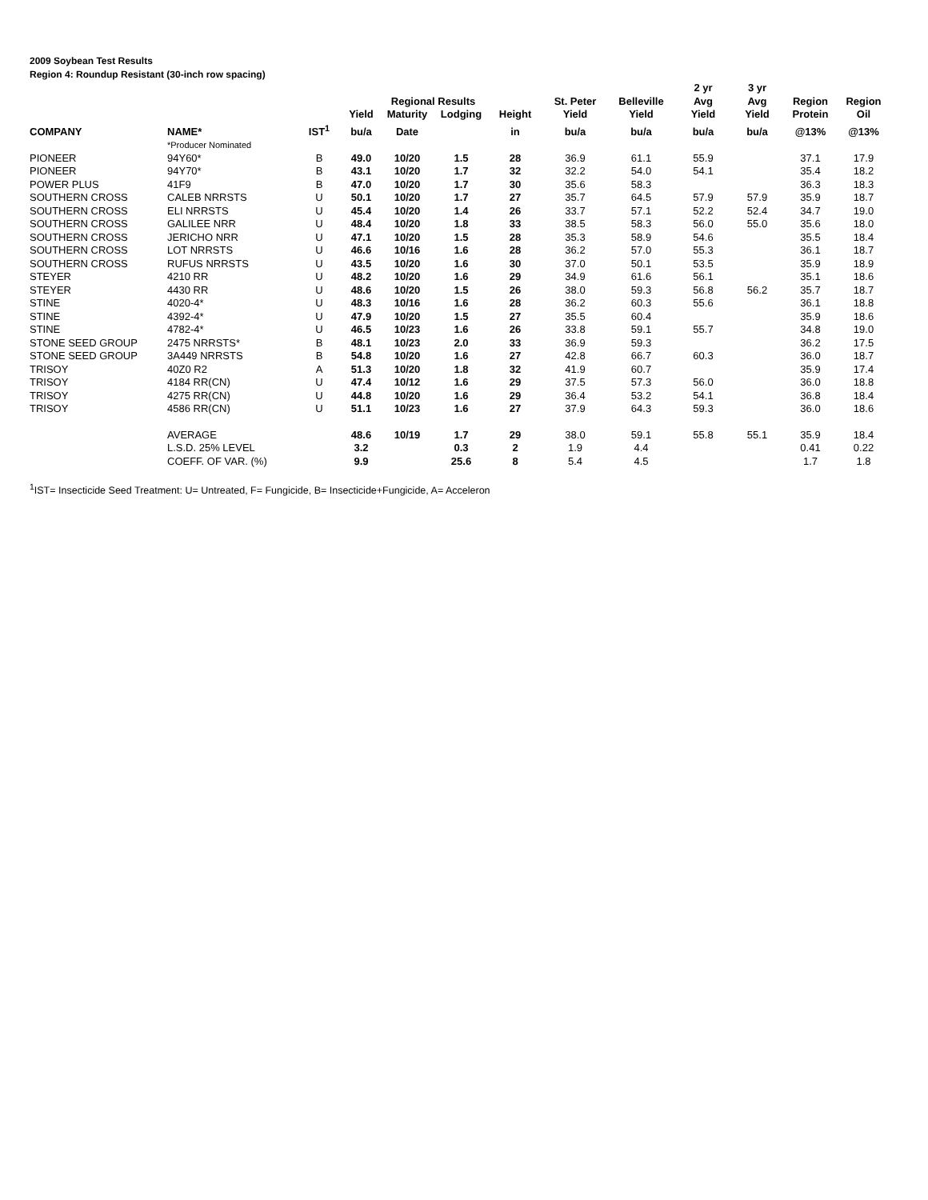2009 Soybean Test Results
Region 4: Roundup Resistant (30-inch row spacing)
| | | | | | | | | | 2 yr | 3 yr | | |
| --- | --- | --- | --- | --- | --- | --- | --- | --- | --- | --- | --- | --- |
| | | | | Regional Results | | | St. Peter | Belleville | Avg | Avg | Region | Region |
| | | | Yield | Maturity | Lodging | Height | Yield | Yield | Yield | Yield | Protein | Oil |
| COMPANY | NAME* | IST<sup>1</sup> | bu/a | Date | | in | bu/a | bu/a | bu/a | bu/a | @13% | @13% |
| | *Producer Nominated | | | | | | | | | | | |
| PIONEER | 94Y60* | B | 49.0 | 10/20 | 1.5 | 28 | 36.9 | 61.1 | 55.9 | | 37.1 | 17.9 |
| PIONEER | 94Y70* | B | 43.1 | 10/20 | 1.7 | 32 | 32.2 | 54.0 | 54.1 | | 35.4 | 18.2 |
| POWER PLUS | 41F9 | B | 47.0 | 10/20 | 1.7 | 30 | 35.6 | 58.3 | | | 36.3 | 18.3 |
| SOUTHERN CROSS | CALEB NRRSTS | U | 50.1 | 10/20 | 1.7 | 27 | 35.7 | 64.5 | 57.9 | 57.9 | 35.9 | 18.7 |
| SOUTHERN CROSS | ELI NRRSTS | U | 45.4 | 10/20 | 1.4 | 26 | 33.7 | 57.1 | 52.2 | 52.4 | 34.7 | 19.0 |
| SOUTHERN CROSS | GALILEE NRR | U | 48.4 | 10/20 | 1.8 | 33 | 38.5 | 58.3 | 56.0 | 55.0 | 35.6 | 18.0 |
| SOUTHERN CROSS | JERICHO NRR | U | 47.1 | 10/20 | 1.5 | 28 | 35.3 | 58.9 | 54.6 | | 35.5 | 18.4 |
| SOUTHERN CROSS | LOT NRRSTS | U | 46.6 | 10/16 | 1.6 | 28 | 36.2 | 57.0 | 55.3 | | 36.1 | 18.7 |
| SOUTHERN CROSS | RUFUS NRRSTS | U | 43.5 | 10/20 | 1.6 | 30 | 37.0 | 50.1 | 53.5 | | 35.9 | 18.9 |
| STEYER | 4210 RR | U | 48.2 | 10/20 | 1.6 | 29 | 34.9 | 61.6 | 56.1 | | 35.1 | 18.6 |
| STEYER | 4430 RR | U | 48.6 | 10/20 | 1.5 | 26 | 38.0 | 59.3 | 56.8 | 56.2 | 35.7 | 18.7 |
| STINE | 4020-4* | U | 48.3 | 10/16 | 1.6 | 28 | 36.2 | 60.3 | 55.6 | | 36.1 | 18.8 |
| STINE | 4392-4* | U | 47.9 | 10/20 | 1.5 | 27 | 35.5 | 60.4 | | | 35.9 | 18.6 |
| STINE | 4782-4* | U | 46.5 | 10/23 | 1.6 | 26 | 33.8 | 59.1 | 55.7 | | 34.8 | 19.0 |
| STONE SEED GROUP | 2475 NRRSTS* | B | 48.1 | 10/23 | 2.0 | 33 | 36.9 | 59.3 | | | 36.2 | 17.5 |
| STONE SEED GROUP | 3A449 NRRSTS | B | 54.8 | 10/20 | 1.6 | 27 | 42.8 | 66.7 | 60.3 | | 36.0 | 18.7 |
| TRISOY | 40Z0 R2 | A | 51.3 | 10/20 | 1.8 | 32 | 41.9 | 60.7 | | | 35.9 | 17.4 |
| TRISOY | 4184 RR(CN) | U | 47.4 | 10/12 | 1.6 | 29 | 37.5 | 57.3 | 56.0 | | 36.0 | 18.8 |
| TRISOY | 4275 RR(CN) | U | 44.8 | 10/20 | 1.6 | 29 | 36.4 | 53.2 | 54.1 | | 36.8 | 18.4 |
| TRISOY | 4586 RR(CN) | U | 51.1 | 10/23 | 1.6 | 27 | 37.9 | 64.3 | 59.3 | | 36.0 | 18.6 |
| | AVERAGE | | 48.6 | 10/19 | 1.7 | 29 | 38.0 | 59.1 | 55.8 | 55.1 | 35.9 | 18.4 |
| | L.S.D. 25% LEVEL | | 3.2 | | 0.3 | 2 | 1.9 | 4.4 | | | 0.41 | 0.22 |
| | COEFF. OF VAR. (%) | | 9.9 | | 25.6 | 8 | 5.4 | 4.5 | | | 1.7 | 1.8 |
<sup>1</sup> IST= Insecticide Seed Treatment: U= Untreated, F= Fungicide, B= Insecticide+Fungicide, A= Acceleron